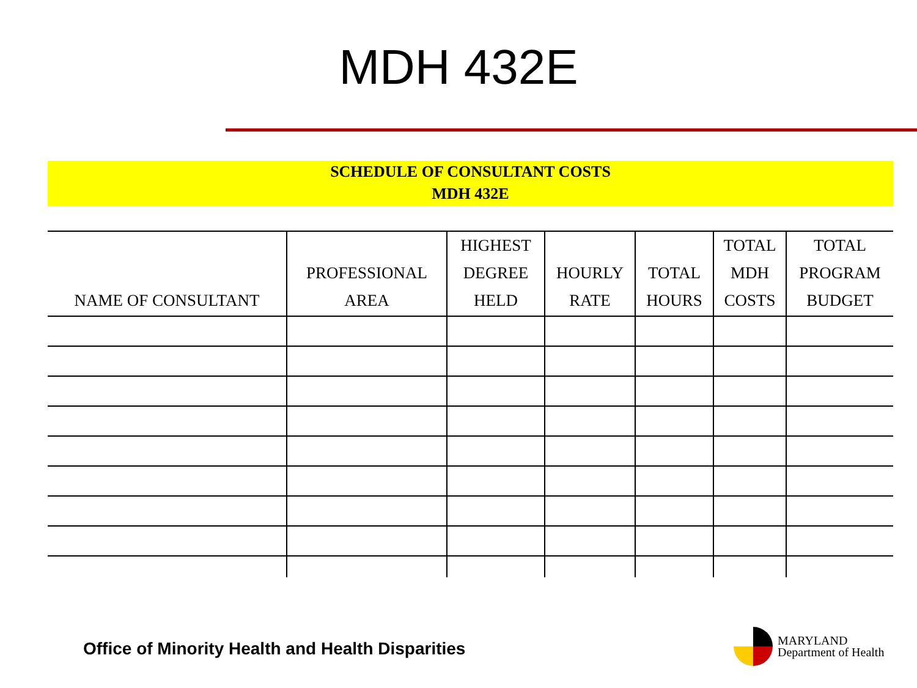MDH 432E
SCHEDULE OF CONSULTANT COSTS
MDH 432E
| NAME OF CONSULTANT | PROFESSIONAL AREA | HIGHEST DEGREE HELD | HOURLY RATE | TOTAL HOURS | TOTAL MDH COSTS | TOTAL PROGRAM BUDGET |
| --- | --- | --- | --- | --- | --- | --- |
Office of Minority Health and Health Disparities
MARYLAND
Department of Health